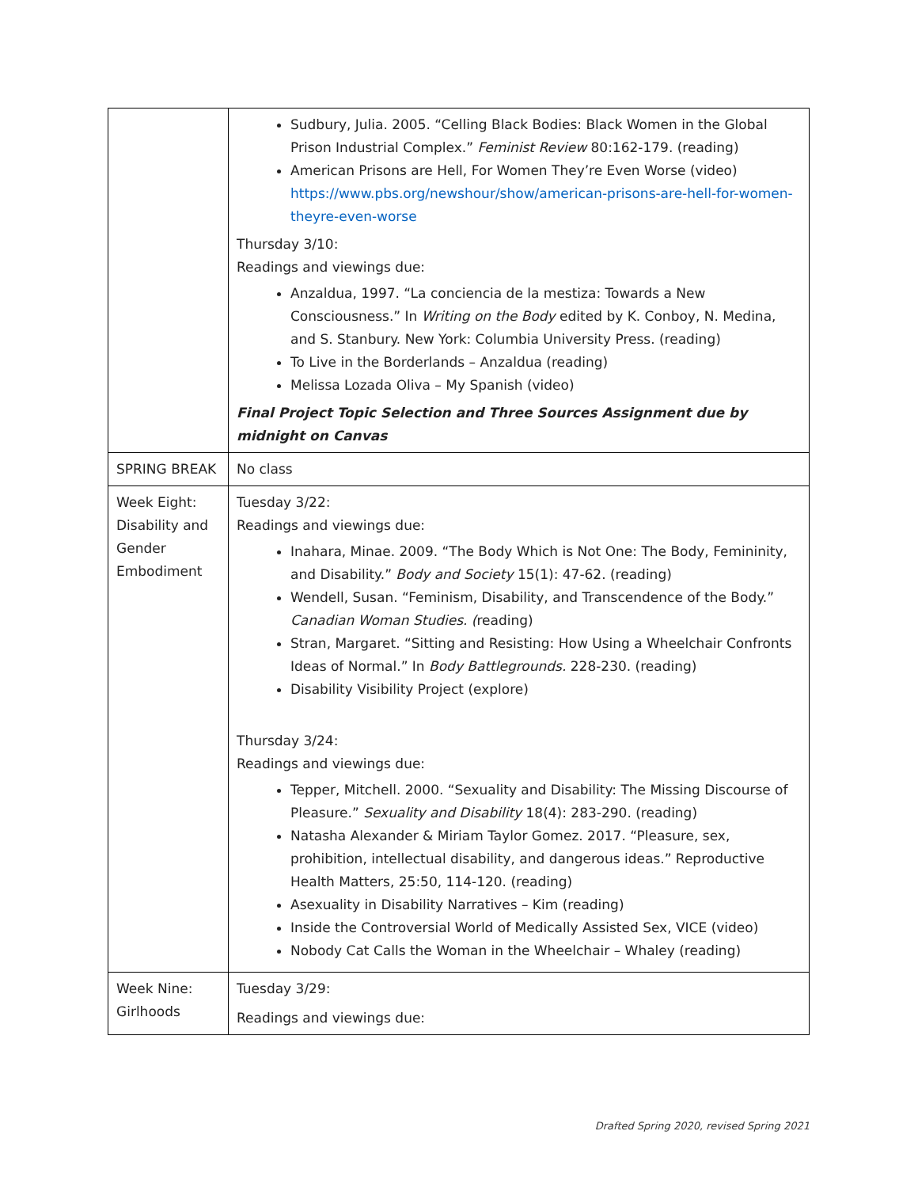| | Sudbury, Julia. 2005. “Celling Black Bodies: Black Women in the Global Prison Industrial Complex.” Feminist Review 80:162-179. (reading) American Prisons are Hell, For Women They’re Even Worse (video) https://www.pbs.org/newshour/show/american-prisons-are-hell-for-women-theyre-even-worse Thursday 3/10: Readings and viewings due: Anzaldua, 1997. “La conciencia de la mestiza: Towards a New Consciousness.” In Writing on the Body edited by K. Conboy, N. Medina, and S. Stanbury. New York: Columbia University Press. (reading) To Live in the Borderlands – Anzaldua (reading) Melissa Lozada Oliva – My Spanish (video) Final Project Topic Selection and Three Sources Assignment due by midnight on Canvas |
| SPRING BREAK | No class |
| Week Eight: Disability and Gender Embodiment | Tuesday 3/22: Readings and viewings due: Inahara, Minae. 2009. “The Body Which is Not One: The Body, Femininity, and Disability.” Body and Society 15(1): 47-62. (reading) Wendell, Susan. “Feminism, Disability, and Transcendence of the Body.” Canadian Woman Studies. ( reading) Stran, Margaret. “Sitting and Resisting: How Using a Wheelchair Confronts Ideas of Normal.” In Body Battlegrounds. 228-230. (reading) Disability Visibility Project (explore) Thursday 3/24: Readings and viewings due: Tepper, Mitchell. 2000. “Sexuality and Disability: The Missing Discourse of Pleasure.” Sexuality and Disability 18(4): 283-290. (reading) Natasha Alexander & Miriam Taylor Gomez. 2017. “Pleasure, sex, prohibition, intellectual disability, and dangerous ideas.” Reproductive Health Matters, 25:50, 114-120. (reading) Asexuality in Disability Narratives – Kim (reading) Inside the Controversial World of Medically Assisted Sex, VICE (video) Nobody Cat Calls the Woman in the Wheelchair – Whaley (reading) |
| Week Nine: Girlhoods | Tuesday 3/29: Readings and viewings due: |
Drafted Spring 2020, revised Spring 2021